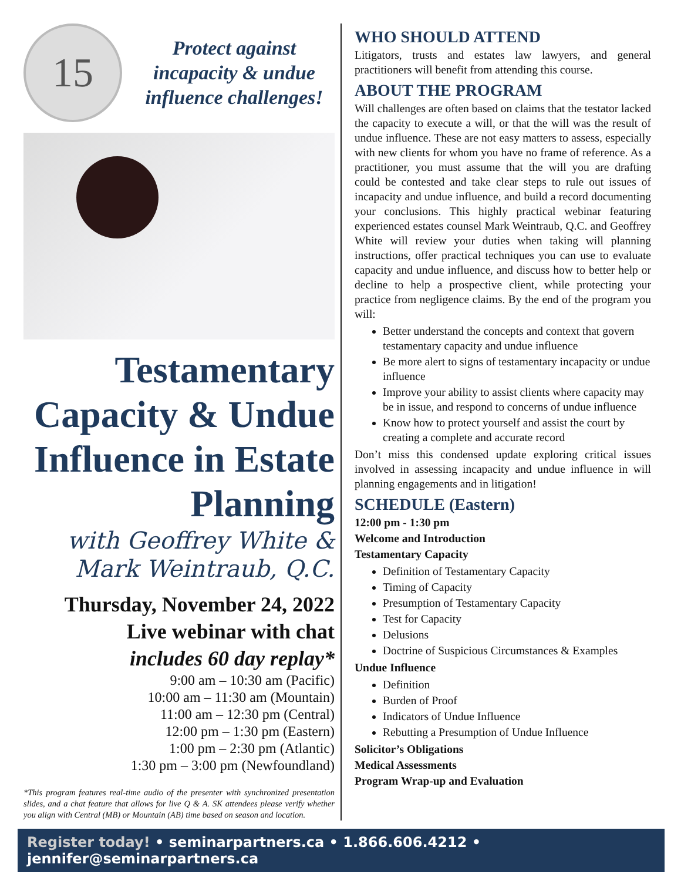15
Protect against incapacity & undue influence challenges!
Testamentary Capacity & Undue Influence in Estate Planning
with Geoffrey White &
Mark Weintraub, Q.C.
Thursday, November 24, 2022
Live webinar with chat
includes 60 day replay*
9:00 am – 10:30 am (Pacific)
10:00 am – 11:30 am (Mountain)
11:00 am – 12:30 pm (Central)
12:00 pm – 1:30 pm (Eastern)
1:00 pm – 2:30 pm (Atlantic)
1:30 pm – 3:00 pm (Newfoundland)
*This program features real-time audio of the presenter with synchronized presentation slides, and a chat feature that allows for live Q & A. SK attendees please verify whether you align with Central (MB) or Mountain (AB) time based on season and location.
WHO SHOULD ATTEND
Litigators, trusts and estates law lawyers, and general practitioners will benefit from attending this course.
ABOUT THE PROGRAM
Will challenges are often based on claims that the testator lacked the capacity to execute a will, or that the will was the result of undue influence. These are not easy matters to assess, especially with new clients for whom you have no frame of reference. As a practitioner, you must assume that the will you are drafting could be contested and take clear steps to rule out issues of incapacity and undue influence, and build a record documenting your conclusions. This highly practical webinar featuring experienced estates counsel Mark Weintraub, Q.C. and Geoffrey White will review your duties when taking will planning instructions, offer practical techniques you can use to evaluate capacity and undue influence, and discuss how to better help or decline to help a prospective client, while protecting your practice from negligence claims. By the end of the program you will:
Better understand the concepts and context that govern testamentary capacity and undue influence
Be more alert to signs of testamentary incapacity or undue influence
Improve your ability to assist clients where capacity may be in issue, and respond to concerns of undue influence
Know how to protect yourself and assist the court by creating a complete and accurate record
Don’t miss this condensed update exploring critical issues involved in assessing incapacity and undue influence in will planning engagements and in litigation!
SCHEDULE (Eastern)
12:00 pm - 1:30 pm
Welcome and Introduction
Testamentary Capacity
Definition of Testamentary Capacity
Timing of Capacity
Presumption of Testamentary Capacity
Test for Capacity
Delusions
Doctrine of Suspicious Circumstances & Examples
Undue Influence
Definition
Burden of Proof
Indicators of Undue Influence
Rebutting a Presumption of Undue Influence
Solicitor’s Obligations
Medical Assessments
Program Wrap-up and Evaluation
Register today! • seminarpartners.ca • 1.866.606.4212 • jennifer@seminarpartners.ca